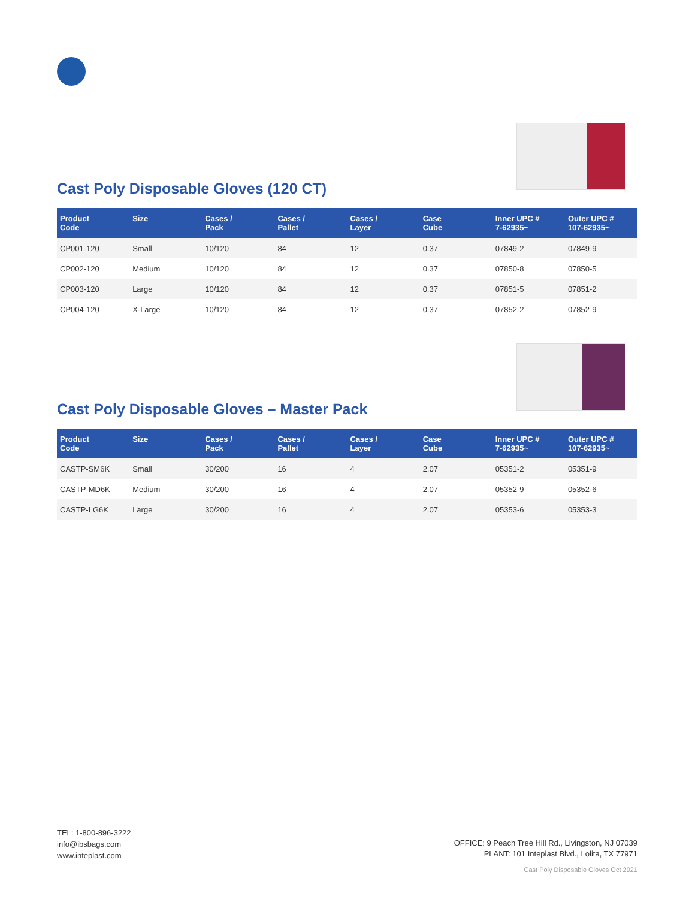Cast Poly Disposable Gloves (120 CT)
| Product Code | Size | Cases / Pack | Cases / Pallet | Cases / Layer | Case Cube | Inner UPC # 7-62935~ | Outer UPC # 107-62935~ |
| --- | --- | --- | --- | --- | --- | --- | --- |
| CP001-120 | Small | 10/120 | 84 | 12 | 0.37 | 07849-2 | 07849-9 |
| CP002-120 | Medium | 10/120 | 84 | 12 | 0.37 | 07850-8 | 07850-5 |
| CP003-120 | Large | 10/120 | 84 | 12 | 0.37 | 07851-5 | 07851-2 |
| CP004-120 | X-Large | 10/120 | 84 | 12 | 0.37 | 07852-2 | 07852-9 |
Cast Poly Disposable Gloves – Master Pack
| Product Code | Size | Cases / Pack | Cases / Pallet | Cases / Layer | Case Cube | Inner UPC # 7-62935~ | Outer UPC # 107-62935~ |
| --- | --- | --- | --- | --- | --- | --- | --- |
| CASTP-SM6K | Small | 30/200 | 16 | 4 | 2.07 | 05351-2 | 05351-9 |
| CASTP-MD6K | Medium | 30/200 | 16 | 4 | 2.07 | 05352-9 | 05352-6 |
| CASTP-LG6K | Large | 30/200 | 16 | 4 | 2.07 | 05353-6 | 05353-3 |
TEL: 1-800-896-3222
info@ibsbags.com
www.inteplast.com
OFFICE: 9 Peach Tree Hill Rd., Livingston, NJ 07039
PLANT: 101 Inteplast Blvd., Lolita, TX 77971
Cast Poly Disposable Gloves Oct 2021